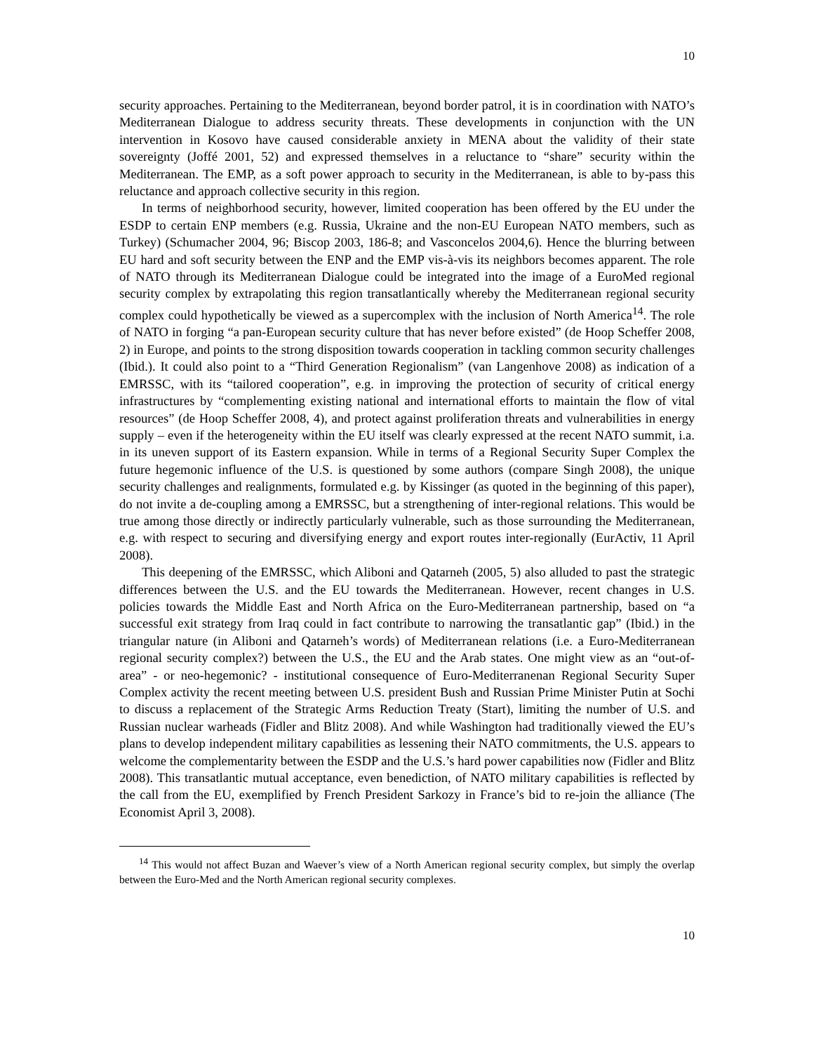10
security approaches. Pertaining to the Mediterranean, beyond border patrol, it is in coordination with NATO’s Mediterranean Dialogue to address security threats. These developments in conjunction with the UN intervention in Kosovo have caused considerable anxiety in MENA about the validity of their state sovereignty (Joffé 2001, 52) and expressed themselves in a reluctance to “share” security within the Mediterranean. The EMP, as a soft power approach to security in the Mediterranean, is able to by-pass this reluctance and approach collective security in this region.
In terms of neighborhood security, however, limited cooperation has been offered by the EU under the ESDP to certain ENP members (e.g. Russia, Ukraine and the non-EU European NATO members, such as Turkey) (Schumacher 2004, 96; Biscop 2003, 186-8; and Vasconcelos 2004,6). Hence the blurring between EU hard and soft security between the ENP and the EMP vis-à-vis its neighbors becomes apparent. The role of NATO through its Mediterranean Dialogue could be integrated into the image of a EuroMed regional security complex by extrapolating this region transatlantically whereby the Mediterranean regional security complex could hypothetically be viewed as a supercomplex with the inclusion of North America<sup>14</sup>. The role of NATO in forging “a pan-European security culture that has never before existed” (de Hoop Scheffer 2008, 2) in Europe, and points to the strong disposition towards cooperation in tackling common security challenges (Ibid.). It could also point to a “Third Generation Regionalism” (van Langenhove 2008) as indication of a EMRSSC, with its “tailored cooperation”, e.g. in improving the protection of security of critical energy infrastructures by “complementing existing national and international efforts to maintain the flow of vital resources” (de Hoop Scheffer 2008, 4), and protect against proliferation threats and vulnerabilities in energy supply – even if the heterogeneity within the EU itself was clearly expressed at the recent NATO summit, i.a. in its uneven support of its Eastern expansion. While in terms of a Regional Security Super Complex the future hegemonic influence of the U.S. is questioned by some authors (compare Singh 2008), the unique security challenges and realignments, formulated e.g. by Kissinger (as quoted in the beginning of this paper), do not invite a de-coupling among a EMRSSC, but a strengthening of inter-regional relations. This would be true among those directly or indirectly particularly vulnerable, such as those surrounding the Mediterranean, e.g. with respect to securing and diversifying energy and export routes inter-regionally (EurActiv, 11 April 2008).
This deepening of the EMRSSC, which Aliboni and Qatarneh (2005, 5) also alluded to past the strategic differences between the U.S. and the EU towards the Mediterranean. However, recent changes in U.S. policies towards the Middle East and North Africa on the Euro-Mediterranean partnership, based on “a successful exit strategy from Iraq could in fact contribute to narrowing the transatlantic gap” (Ibid.) in the triangular nature (in Aliboni and Qatarneh’s words) of Mediterranean relations (i.e. a Euro-Mediterranean regional security complex?) between the U.S., the EU and the Arab states. One might view as an “out-of-area” - or neo-hegemonic? - institutional consequence of Euro-Mediterranenan Regional Security Super Complex activity the recent meeting between U.S. president Bush and Russian Prime Minister Putin at Sochi to discuss a replacement of the Strategic Arms Reduction Treaty (Start), limiting the number of U.S. and Russian nuclear warheads (Fidler and Blitz 2008). And while Washington had traditionally viewed the EU’s plans to develop independent military capabilities as lessening their NATO commitments, the U.S. appears to welcome the complementarity between the ESDP and the U.S.’s hard power capabilities now (Fidler and Blitz 2008). This transatlantic mutual acceptance, even benediction, of NATO military capabilities is reflected by the call from the EU, exemplified by French President Sarkozy in France’s bid to re-join the alliance (The Economist April 3, 2008).
<sup>14</sup> This would not affect Buzan and Waever’s view of a North American regional security complex, but simply the overlap between the Euro-Med and the North American regional security complexes.
10